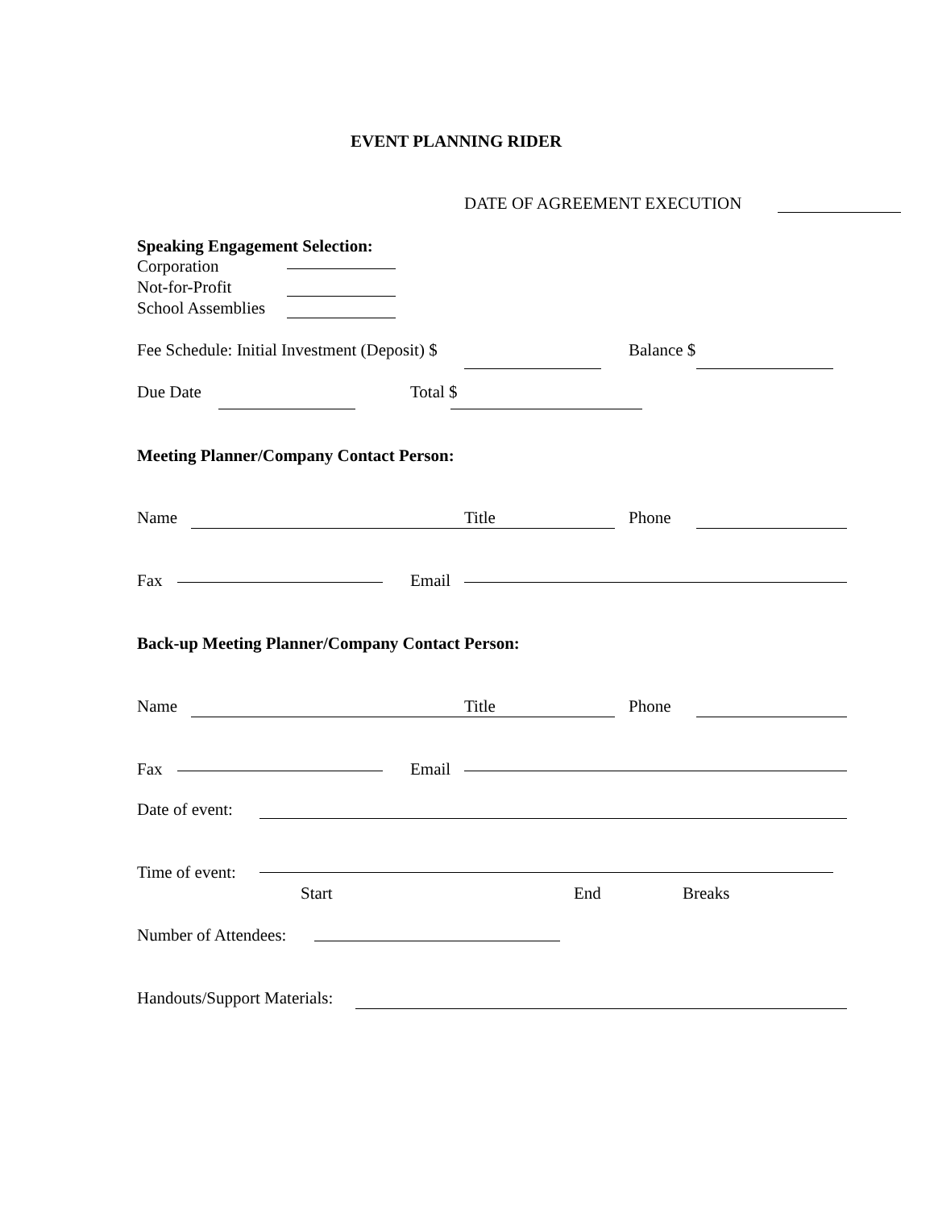EVENT PLANNING RIDER
DATE OF AGREEMENT EXECUTION
Speaking Engagement Selection:
Corporation
Not-for-Profit
School Assemblies
Fee Schedule: Initial Investment (Deposit) $ Balance $
Due Date Total $
Meeting Planner/Company Contact Person:
Name Title Phone
Fax Email
Back-up Meeting Planner/Company Contact Person:
Name Title Phone
Fax Email
Date of event:
Time of event:
Start End Breaks
Number of Attendees:
Handouts/Support Materials: